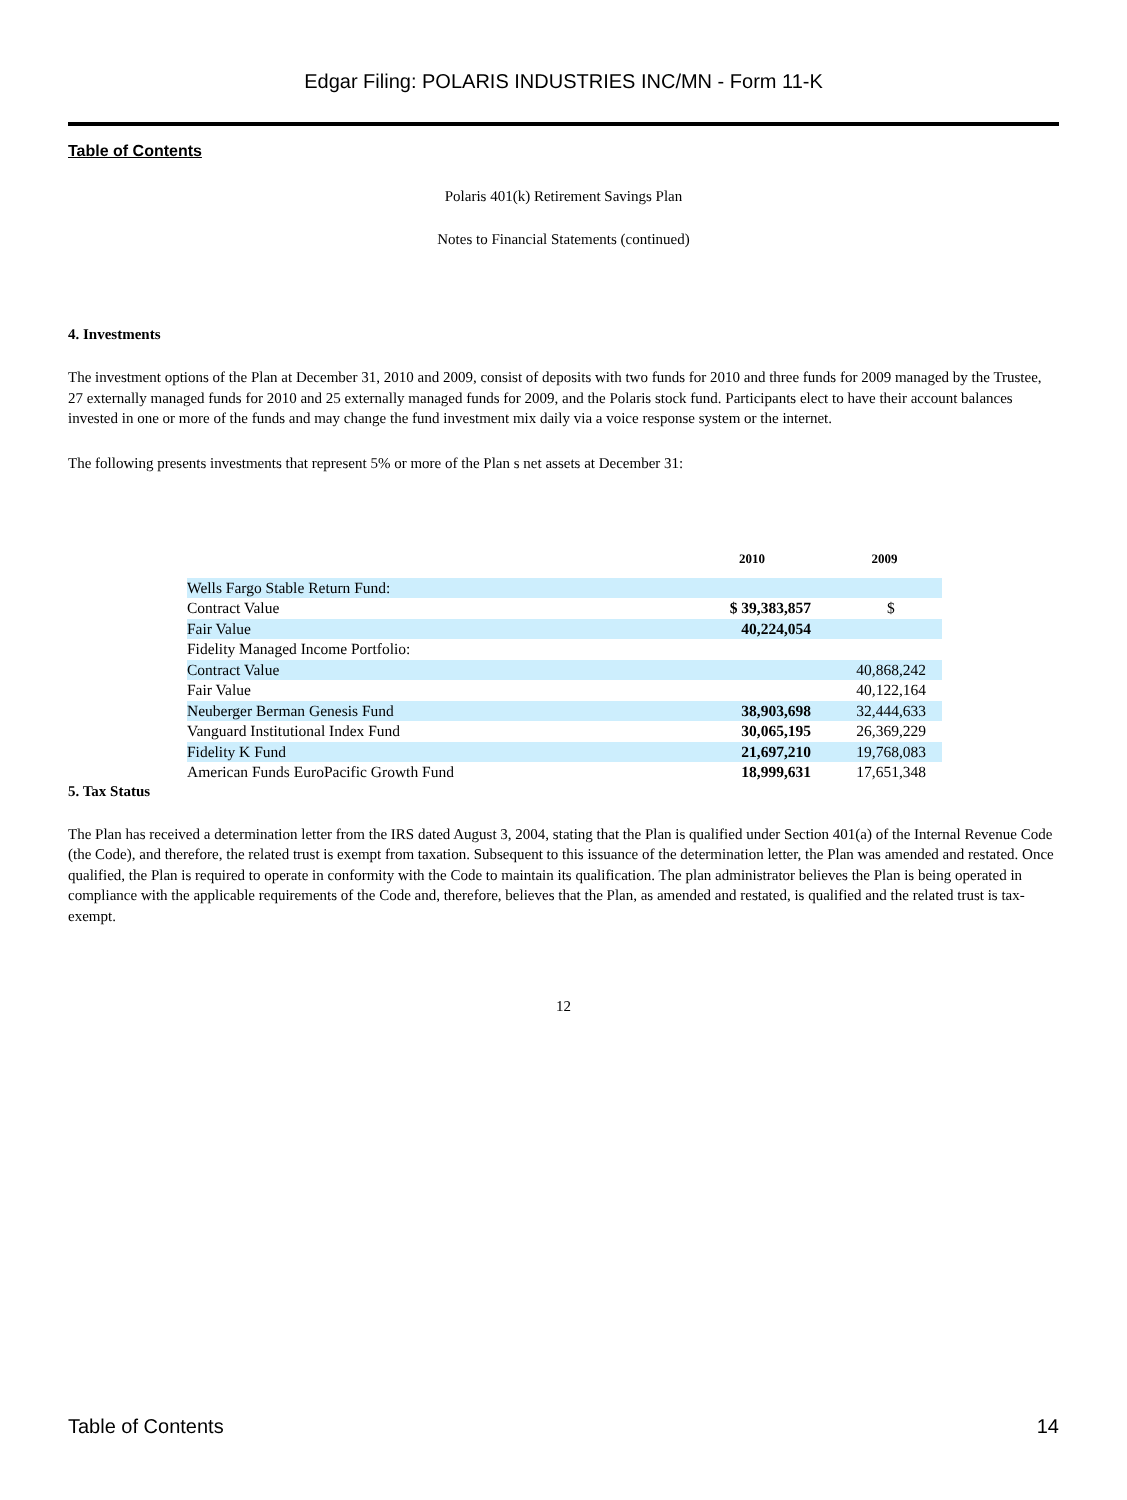Edgar Filing: POLARIS INDUSTRIES INC/MN - Form 11-K
Table of Contents
Polaris 401(k) Retirement Savings Plan
Notes to Financial Statements (continued)
4. Investments
The investment options of the Plan at December 31, 2010 and 2009, consist of deposits with two funds for 2010 and three funds for 2009 managed by the Trustee, 27 externally managed funds for 2010 and 25 externally managed funds for 2009, and the Polaris stock fund. Participants elect to have their account balances invested in one or more of the funds and may change the fund investment mix daily via a voice response system or the internet.
The following presents investments that represent 5% or more of the Plan s net assets at December 31:
| | 2010 | 2009 |
| --- | --- | --- |
| Wells Fargo Stable Return Fund: | | |
| Contract Value | $ 39,383,857 | $ |
| Fair Value | 40,224,054 | |
| Fidelity Managed Income Portfolio: | | |
| Contract Value | | 40,868,242 |
| Fair Value | | 40,122,164 |
| Neuberger Berman Genesis Fund | 38,903,698 | 32,444,633 |
| Vanguard Institutional Index Fund | 30,065,195 | 26,369,229 |
| Fidelity K Fund | 21,697,210 | 19,768,083 |
| American Funds EuroPacific Growth Fund | 18,999,631 | 17,651,348 |
5. Tax Status
The Plan has received a determination letter from the IRS dated August 3, 2004, stating that the Plan is qualified under Section 401(a) of the Internal Revenue Code (the Code), and therefore, the related trust is exempt from taxation. Subsequent to this issuance of the determination letter, the Plan was amended and restated. Once qualified, the Plan is required to operate in conformity with the Code to maintain its qualification. The plan administrator believes the Plan is being operated in compliance with the applicable requirements of the Code and, therefore, believes that the Plan, as amended and restated, is qualified and the related trust is tax-exempt.
12
Table of Contents 14